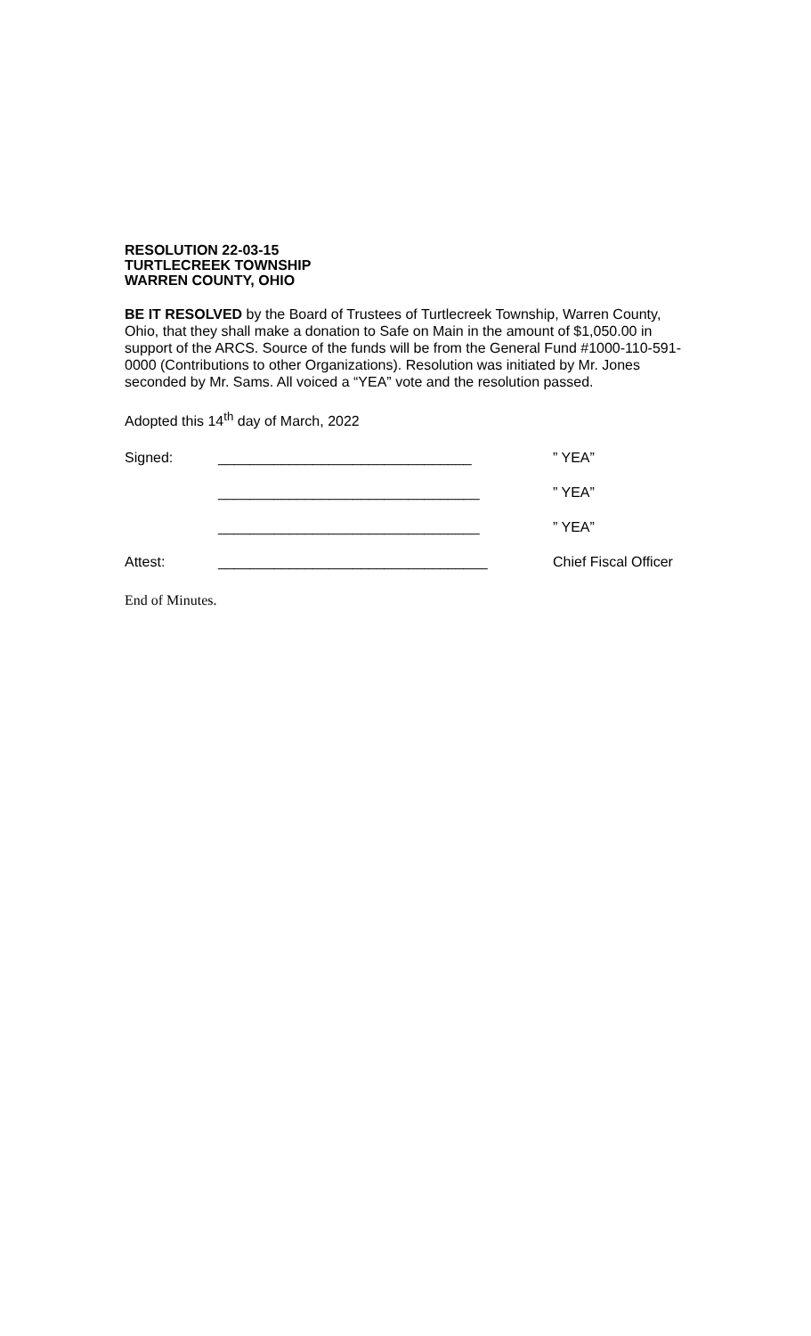RESOLUTION 22-03-15
TURTLECREEK TOWNSHIP
WARREN COUNTY, OHIO
BE IT RESOLVED by the Board of Trustees of Turtlecreek Township, Warren County, Ohio, that they shall make a donation to Safe on Main in the amount of $1,050.00 in support of the ARCS. Source of the funds will be from the General Fund #1000-110-591-0000 (Contributions to other Organizations). Resolution was initiated by Mr. Jones seconded by Mr. Sams. All voiced a “YEA” vote and the resolution passed.
Adopted this 14<sup>th</sup> day of March, 2022
Signed: ________________________________” YEA”
_________________________________” YEA”
_________________________________” YEA”
Attest: __________________________________ Chief Fiscal Officer
End of Minutes.